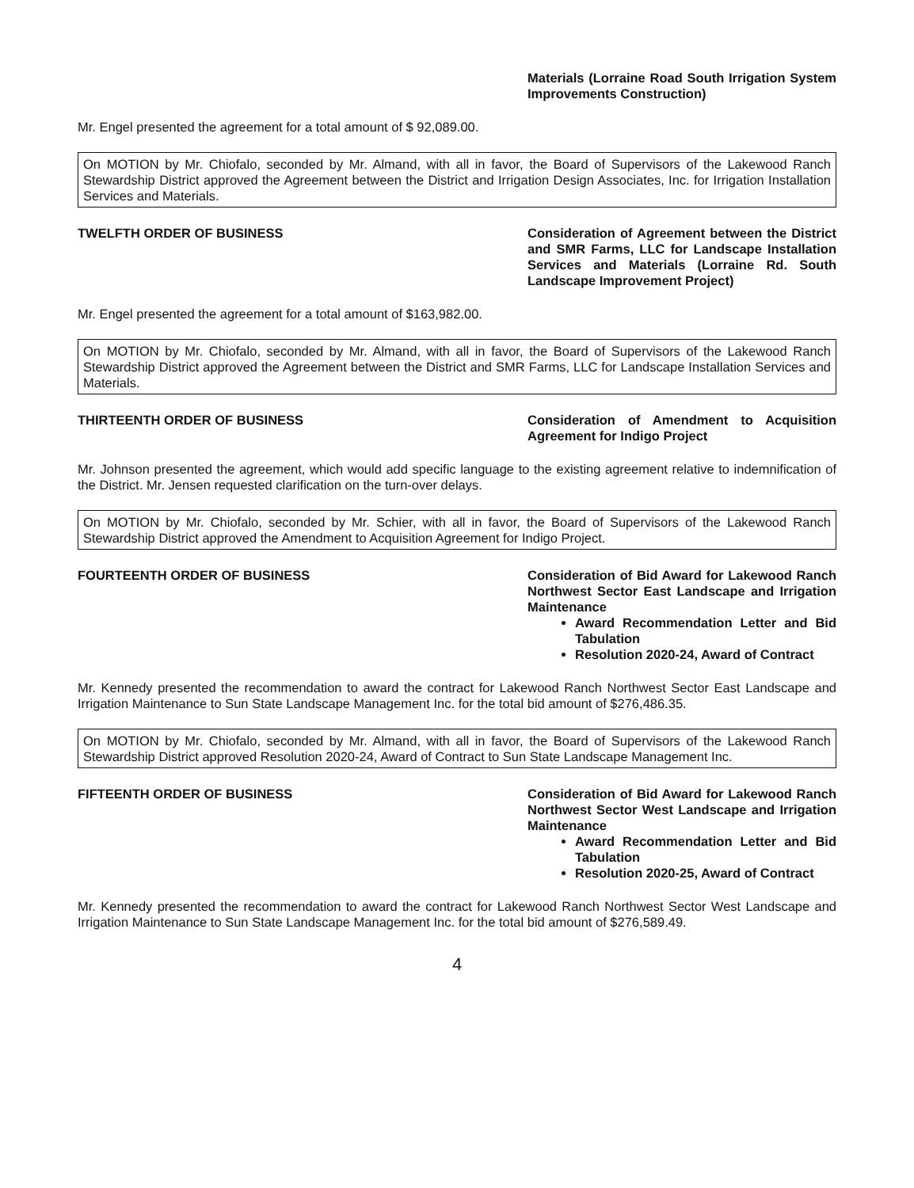Materials (Lorraine Road South Irrigation System Improvements Construction)
Mr. Engel presented the agreement for a total amount of $ 92,089.00.
On MOTION by Mr. Chiofalo, seconded by Mr. Almand, with all in favor, the Board of Supervisors of the Lakewood Ranch Stewardship District approved the Agreement between the District and Irrigation Design Associates, Inc. for Irrigation Installation Services and Materials.
TWELFTH ORDER OF BUSINESS Consideration of Agreement between the District and SMR Farms, LLC for Landscape Installation Services and Materials (Lorraine Rd. South Landscape Improvement Project)
Mr. Engel presented the agreement for a total amount of $163,982.00.
On MOTION by Mr. Chiofalo, seconded by Mr. Almand, with all in favor, the Board of Supervisors of the Lakewood Ranch Stewardship District approved the Agreement between the District and SMR Farms, LLC for Landscape Installation Services and Materials.
THIRTEENTH ORDER OF BUSINESS Consideration of Amendment to Acquisition Agreement for Indigo Project
Mr. Johnson presented the agreement, which would add specific language to the existing agreement relative to indemnification of the District. Mr. Jensen requested clarification on the turn-over delays.
On MOTION by Mr. Chiofalo, seconded by Mr. Schier, with all in favor, the Board of Supervisors of the Lakewood Ranch Stewardship District approved the Amendment to Acquisition Agreement for Indigo Project.
FOURTEENTH ORDER OF BUSINESS Consideration of Bid Award for Lakewood Ranch Northwest Sector East Landscape and Irrigation Maintenance
Award Recommendation Letter and Bid Tabulation
Resolution 2020-24, Award of Contract
Mr. Kennedy presented the recommendation to award the contract for Lakewood Ranch Northwest Sector East Landscape and Irrigation Maintenance to Sun State Landscape Management Inc. for the total bid amount of $276,486.35.
On MOTION by Mr. Chiofalo, seconded by Mr. Almand, with all in favor, the Board of Supervisors of the Lakewood Ranch Stewardship District approved Resolution 2020-24, Award of Contract to Sun State Landscape Management Inc.
FIFTEENTH ORDER OF BUSINESS Consideration of Bid Award for Lakewood Ranch Northwest Sector West Landscape and Irrigation Maintenance
Award Recommendation Letter and Bid Tabulation
Resolution 2020-25, Award of Contract
Mr. Kennedy presented the recommendation to award the contract for Lakewood Ranch Northwest Sector West Landscape and Irrigation Maintenance to Sun State Landscape Management Inc. for the total bid amount of $276,589.49.
4